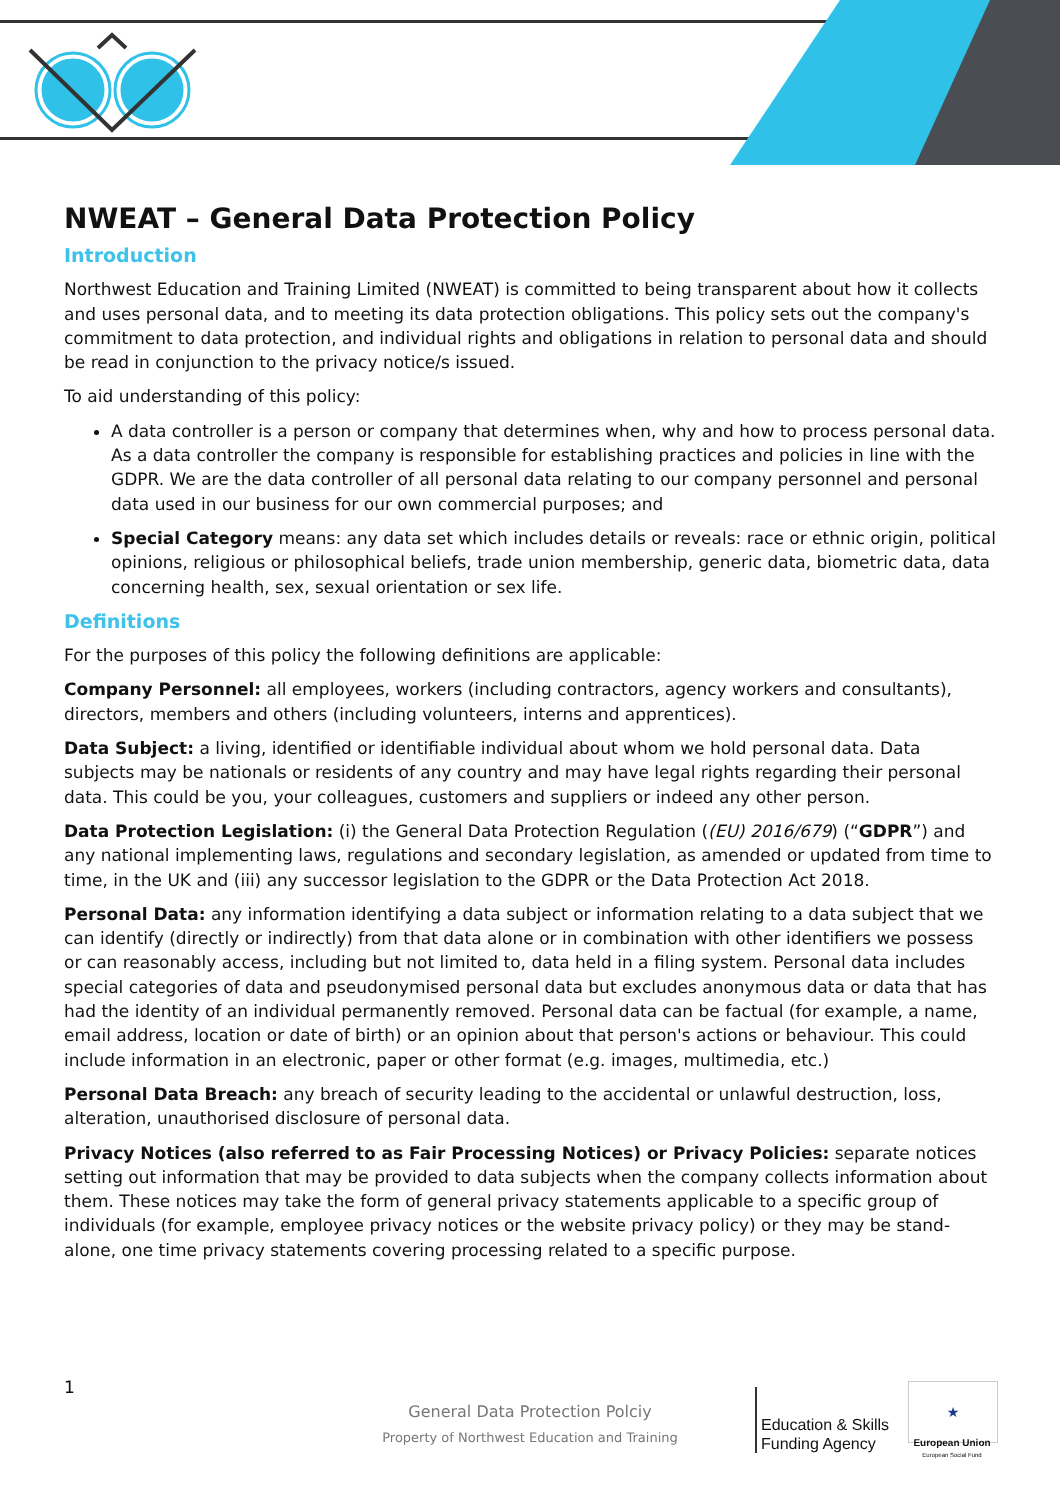NWEAT – General Data Protection Policy
Introduction
Northwest Education and Training Limited (NWEAT) is committed to being transparent about how it collects and uses personal data, and to meeting its data protection obligations. This policy sets out the company's commitment to data protection, and individual rights and obligations in relation to personal data and should be read in conjunction to the privacy notice/s issued.
To aid understanding of this policy:
A data controller is a person or company that determines when, why and how to process personal data. As a data controller the company is responsible for establishing practices and policies in line with the GDPR. We are the data controller of all personal data relating to our company personnel and personal data used in our business for our own commercial purposes; and
Special Category means: any data set which includes details or reveals: race or ethnic origin, political opinions, religious or philosophical beliefs, trade union membership, generic data, biometric data, data concerning health, sex, sexual orientation or sex life.
Definitions
For the purposes of this policy the following definitions are applicable:
Company Personnel: all employees, workers (including contractors, agency workers and consultants), directors, members and others (including volunteers, interns and apprentices).
Data Subject: a living, identified or identifiable individual about whom we hold personal data. Data subjects may be nationals or residents of any country and may have legal rights regarding their personal data. This could be you, your colleagues, customers and suppliers or indeed any other person.
Data Protection Legislation: (i) the General Data Protection Regulation ((EU) 2016/679) (“GDPR”) and any national implementing laws, regulations and secondary legislation, as amended or updated from time to time, in the UK and (iii) any successor legislation to the GDPR or the Data Protection Act 2018.
Personal Data: any information identifying a data subject or information relating to a data subject that we can identify (directly or indirectly) from that data alone or in combination with other identifiers we possess or can reasonably access, including but not limited to, data held in a filing system. Personal data includes special categories of data and pseudonymised personal data but excludes anonymous data or data that has had the identity of an individual permanently removed. Personal data can be factual (for example, a name, email address, location or date of birth) or an opinion about that person's actions or behaviour. This could include information in an electronic, paper or other format (e.g. images, multimedia, etc.)
Personal Data Breach: any breach of security leading to the accidental or unlawful destruction, loss, alteration, unauthorised disclosure of personal data.
Privacy Notices (also referred to as Fair Processing Notices) or Privacy Policies: separate notices setting out information that may be provided to data subjects when the company collects information about them. These notices may take the form of general privacy statements applicable to a specific group of individuals (for example, employee privacy notices or the website privacy policy) or they may be stand-alone, one time privacy statements covering processing related to a specific purpose.
1
General Data Protection Polciy
Property of Northwest Education and Training
Education & Skills
Funding Agency
★
European Union
European Social Fund